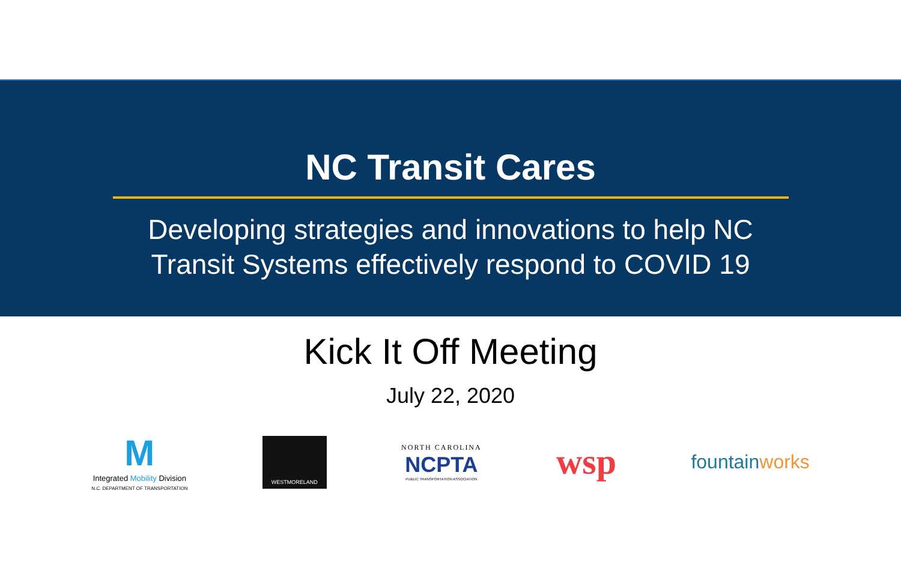NC Transit Cares
Developing strategies and innovations to help NC
Transit Systems effectively respond to COVID 19
Kick It Off Meeting
July 22, 2020
M
Integrated Mobility Division
N.C. DEPARTMENT OF TRANSPORTATION
WESTMORELAND
NORTH CAROLINA
NCPTA
PUBLIC TRANSPORTATION ASSOCIATION
wsp
fountainworks